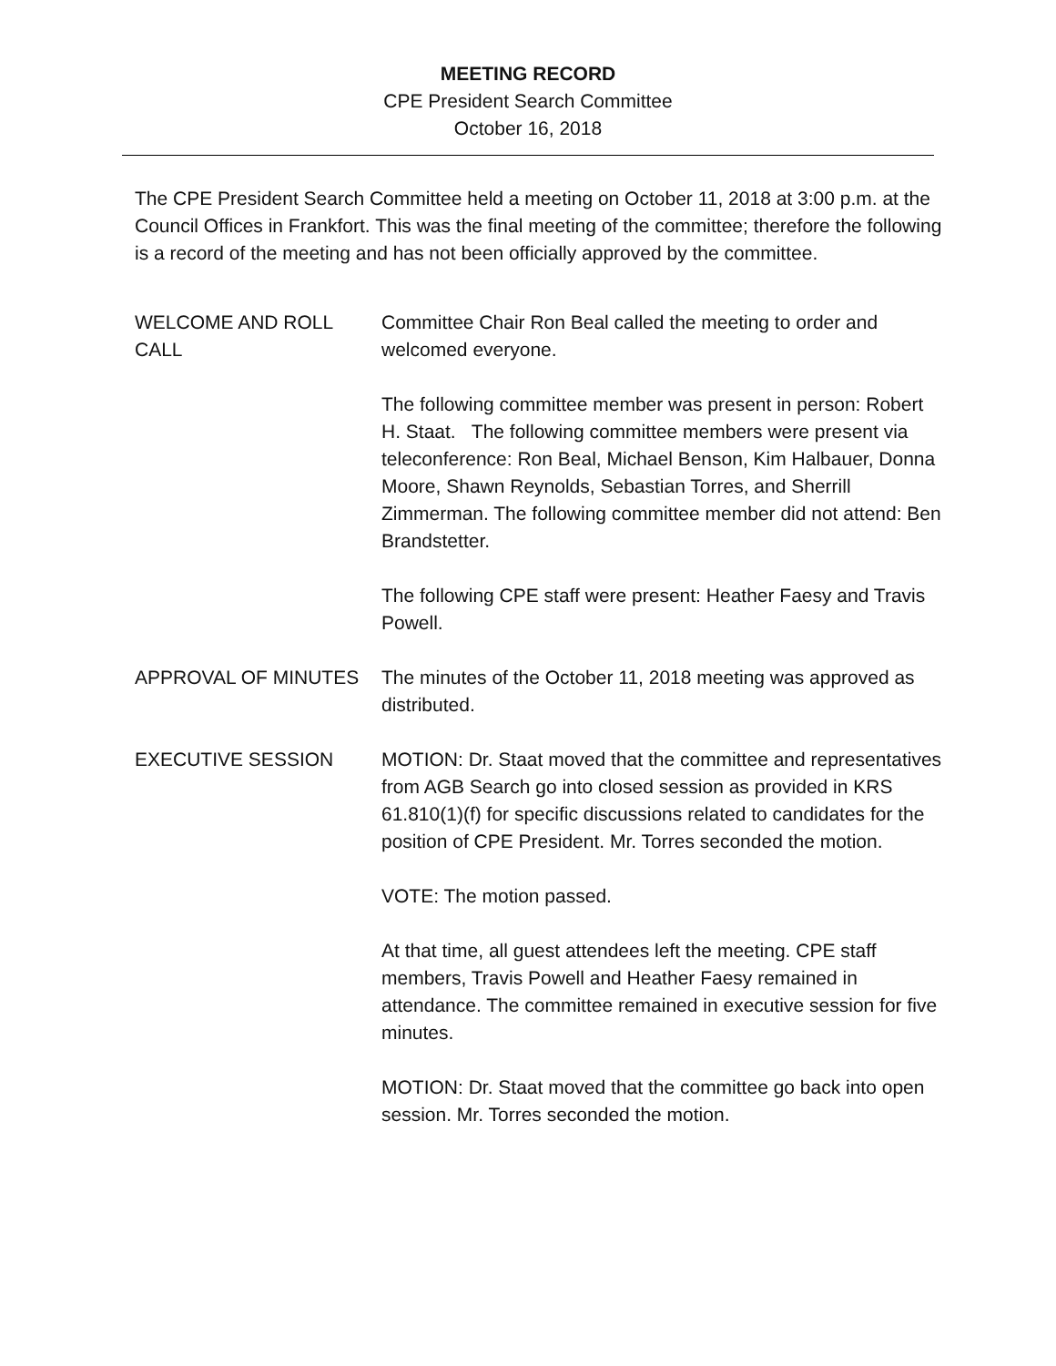MEETING RECORD
CPE President Search Committee
October 16, 2018
The CPE President Search Committee held a meeting on October 11, 2018 at 3:00 p.m. at the Council Offices in Frankfort. This was the final meeting of the committee; therefore the following is a record of the meeting and has not been officially approved by the committee.
WELCOME AND ROLL CALL Committee Chair Ron Beal called the meeting to order and welcomed everyone.
The following committee member was present in person: Robert H. Staat. The following committee members were present via teleconference: Ron Beal, Michael Benson, Kim Halbauer, Donna Moore, Shawn Reynolds, Sebastian Torres, and Sherrill Zimmerman. The following committee member did not attend: Ben Brandstetter.
The following CPE staff were present: Heather Faesy and Travis Powell.
APPROVAL OF MINUTES The minutes of the October 11, 2018 meeting was approved as distributed.
EXECUTIVE SESSION MOTION: Dr. Staat moved that the committee and representatives from AGB Search go into closed session as provided in KRS 61.810(1)(f) for specific discussions related to candidates for the position of CPE President. Mr. Torres seconded the motion.
VOTE: The motion passed.
At that time, all guest attendees left the meeting. CPE staff members, Travis Powell and Heather Faesy remained in attendance. The committee remained in executive session for five minutes.
MOTION: Dr. Staat moved that the committee go back into open session. Mr. Torres seconded the motion.